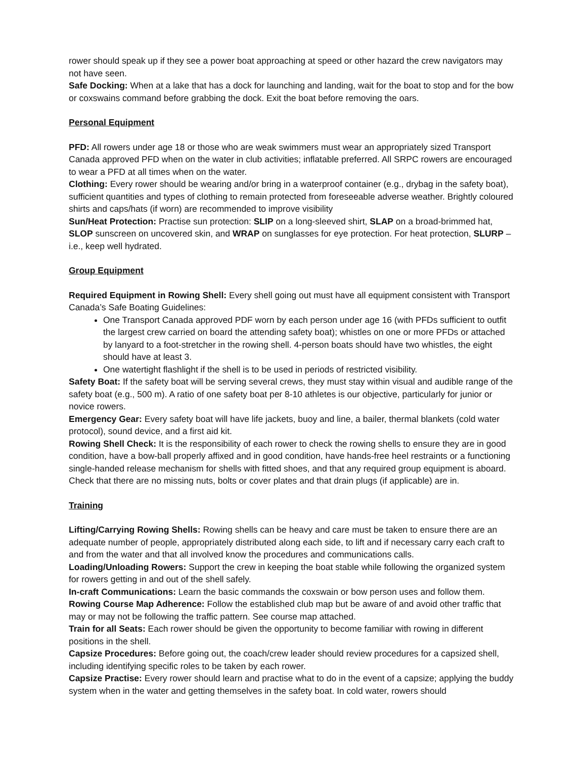rower should speak up if they see a power boat approaching at speed or other hazard the crew navigators may not have seen.
Safe Docking: When at a lake that has a dock for launching and landing, wait for the boat to stop and for the bow or coxswains command before grabbing the dock. Exit the boat before removing the oars.
Personal Equipment
PFD: All rowers under age 18 or those who are weak swimmers must wear an appropriately sized Transport Canada approved PFD when on the water in club activities; inflatable preferred. All SRPC rowers are encouraged to wear a PFD at all times when on the water.
Clothing: Every rower should be wearing and/or bring in a waterproof container (e.g., drybag in the safety boat), sufficient quantities and types of clothing to remain protected from foreseeable adverse weather. Brightly coloured shirts and caps/hats (if worn) are recommended to improve visibility
Sun/Heat Protection: Practise sun protection: SLIP on a long-sleeved shirt, SLAP on a broad-brimmed hat, SLOP sunscreen on uncovered skin, and WRAP on sunglasses for eye protection. For heat protection, SLURP – i.e., keep well hydrated.
Group Equipment
Required Equipment in Rowing Shell: Every shell going out must have all equipment consistent with Transport Canada’s Safe Boating Guidelines:
One Transport Canada approved PDF worn by each person under age 16 (with PFDs sufficient to outfit the largest crew carried on board the attending safety boat); whistles on one or more PFDs or attached by lanyard to a foot-stretcher in the rowing shell. 4-person boats should have two whistles, the eight should have at least 3.
One watertight flashlight if the shell is to be used in periods of restricted visibility.
Safety Boat: If the safety boat will be serving several crews, they must stay within visual and audible range of the safety boat (e.g., 500 m). A ratio of one safety boat per 8-10 athletes is our objective, particularly for junior or novice rowers.
Emergency Gear: Every safety boat will have life jackets, buoy and line, a bailer, thermal blankets (cold water protocol), sound device, and a first aid kit.
Rowing Shell Check: It is the responsibility of each rower to check the rowing shells to ensure they are in good condition, have a bow-ball properly affixed and in good condition, have hands-free heel restraints or a functioning single-handed release mechanism for shells with fitted shoes, and that any required group equipment is aboard. Check that there are no missing nuts, bolts or cover plates and that drain plugs (if applicable) are in.
Training
Lifting/Carrying Rowing Shells: Rowing shells can be heavy and care must be taken to ensure there are an adequate number of people, appropriately distributed along each side, to lift and if necessary carry each craft to and from the water and that all involved know the procedures and communications calls.
Loading/Unloading Rowers: Support the crew in keeping the boat stable while following the organized system for rowers getting in and out of the shell safely.
In-craft Communications: Learn the basic commands the coxswain or bow person uses and follow them.
Rowing Course Map Adherence: Follow the established club map but be aware of and avoid other traffic that may or may not be following the traffic pattern. See course map attached.
Train for all Seats: Each rower should be given the opportunity to become familiar with rowing in different positions in the shell.
Capsize Procedures: Before going out, the coach/crew leader should review procedures for a capsized shell, including identifying specific roles to be taken by each rower.
Capsize Practise: Every rower should learn and practise what to do in the event of a capsize; applying the buddy system when in the water and getting themselves in the safety boat. In cold water, rowers should